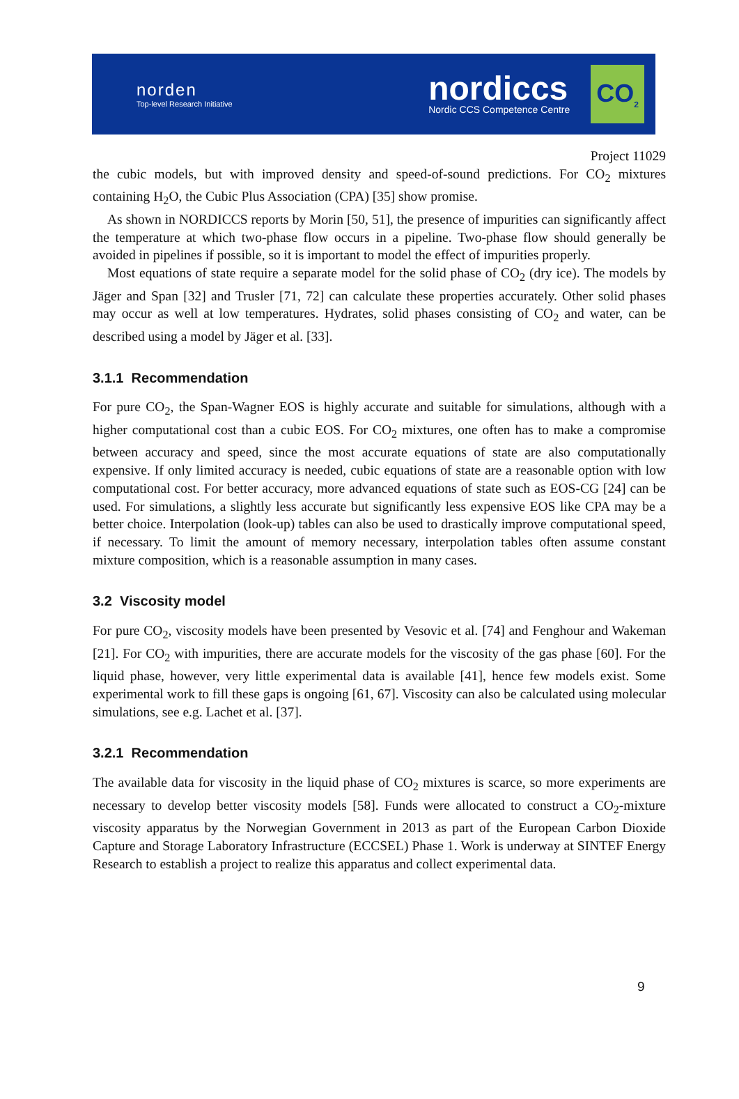norden
Top-level Research Initiative
nordiccs
Nordic CCS Competence Centre
CO<sub>2</sub>
Project 11029
the cubic models, but with improved density and speed-of-sound predictions. For CO<sub>2</sub> mixtures containing H<sub>2</sub>O, the Cubic Plus Association (CPA) [35] show promise.
As shown in NORDICCS reports by Morin [50, 51], the presence of impurities can significantly affect the temperature at which two-phase flow occurs in a pipeline. Two-phase flow should generally be avoided in pipelines if possible, so it is important to model the effect of impurities properly.
Most equations of state require a separate model for the solid phase of CO<sub>2</sub> (dry ice). The models by Jäger and Span [32] and Trusler [71, 72] can calculate these properties accurately. Other solid phases may occur as well at low temperatures. Hydrates, solid phases consisting of CO<sub>2</sub> and water, can be described using a model by Jäger et al. [33].
3.1.1 Recommendation
For pure CO<sub>2</sub>, the Span-Wagner EOS is highly accurate and suitable for simulations, although with a higher computational cost than a cubic EOS. For CO<sub>2</sub> mixtures, one often has to make a compromise between accuracy and speed, since the most accurate equations of state are also computationally expensive. If only limited accuracy is needed, cubic equations of state are a reasonable option with low computational cost. For better accuracy, more advanced equations of state such as EOS-CG [24] can be used. For simulations, a slightly less accurate but significantly less expensive EOS like CPA may be a better choice. Interpolation (look-up) tables can also be used to drastically improve computational speed, if necessary. To limit the amount of memory necessary, interpolation tables often assume constant mixture composition, which is a reasonable assumption in many cases.
3.2 Viscosity model
For pure CO<sub>2</sub>, viscosity models have been presented by Vesovic et al. [74] and Fenghour and Wakeman [21]. For CO<sub>2</sub> with impurities, there are accurate models for the viscosity of the gas phase [60]. For the liquid phase, however, very little experimental data is available [41], hence few models exist. Some experimental work to fill these gaps is ongoing [61, 67]. Viscosity can also be calculated using molecular simulations, see e.g. Lachet et al. [37].
3.2.1 Recommendation
The available data for viscosity in the liquid phase of CO<sub>2</sub> mixtures is scarce, so more experiments are necessary to develop better viscosity models [58]. Funds were allocated to construct a CO<sub>2</sub>-mixture viscosity apparatus by the Norwegian Government in 2013 as part of the European Carbon Dioxide Capture and Storage Laboratory Infrastructure (ECCSEL) Phase 1. Work is underway at SINTEF Energy Research to establish a project to realize this apparatus and collect experimental data.
9